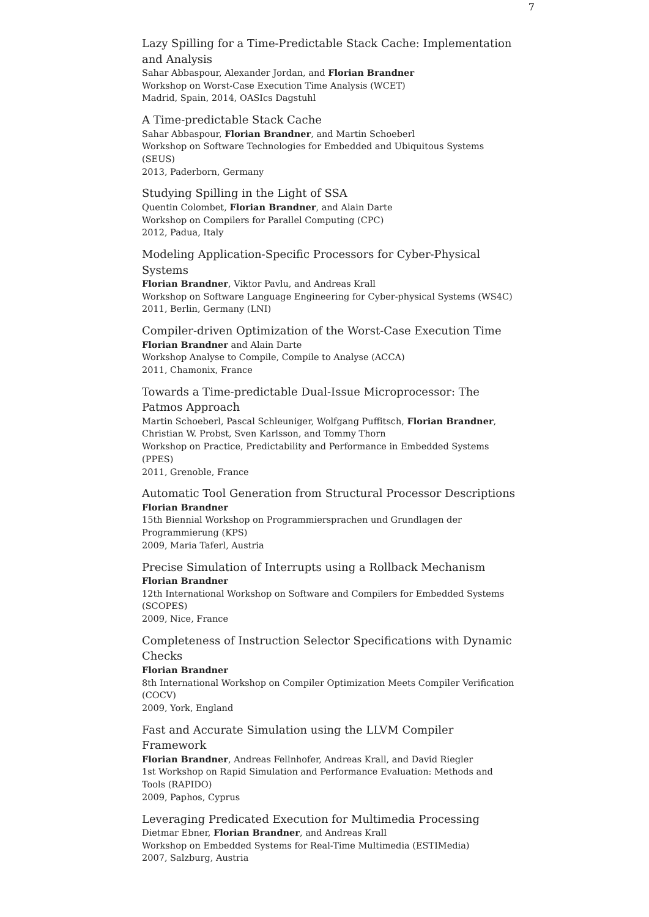7
Lazy Spilling for a Time-Predictable Stack Cache: Implementation and Analysis
Sahar Abbaspour, Alexander Jordan, and Florian Brandner
Workshop on Worst-Case Execution Time Analysis (WCET)
Madrid, Spain, 2014, OASIcs Dagstuhl
A Time-predictable Stack Cache
Sahar Abbaspour, Florian Brandner, and Martin Schoeberl
Workshop on Software Technologies for Embedded and Ubiquitous Systems (SEUS)
2013, Paderborn, Germany
Studying Spilling in the Light of SSA
Quentin Colombet, Florian Brandner, and Alain Darte
Workshop on Compilers for Parallel Computing (CPC)
2012, Padua, Italy
Modeling Application-Specific Processors for Cyber-Physical Systems
Florian Brandner, Viktor Pavlu, and Andreas Krall
Workshop on Software Language Engineering for Cyber-physical Systems (WS4C)
2011, Berlin, Germany (LNI)
Compiler-driven Optimization of the Worst-Case Execution Time
Florian Brandner and Alain Darte
Workshop Analyse to Compile, Compile to Analyse (ACCA)
2011, Chamonix, France
Towards a Time-predictable Dual-Issue Microprocessor: The Patmos Approach
Martin Schoeberl, Pascal Schleuniger, Wolfgang Puffitsch, Florian Brandner, Christian W. Probst, Sven Karlsson, and Tommy Thorn
Workshop on Practice, Predictability and Performance in Embedded Systems (PPES)
2011, Grenoble, France
Automatic Tool Generation from Structural Processor Descriptions
Florian Brandner
15th Biennial Workshop on Programmiersprachen und Grundlagen der Programmierung (KPS)
2009, Maria Taferl, Austria
Precise Simulation of Interrupts using a Rollback Mechanism
Florian Brandner
12th International Workshop on Software and Compilers for Embedded Systems (SCOPES)
2009, Nice, France
Completeness of Instruction Selector Specifications with Dynamic Checks
Florian Brandner
8th International Workshop on Compiler Optimization Meets Compiler Verification (COCV)
2009, York, England
Fast and Accurate Simulation using the LLVM Compiler Framework
Florian Brandner, Andreas Fellnhofer, Andreas Krall, and David Riegler
1st Workshop on Rapid Simulation and Performance Evaluation: Methods and Tools (RAPIDO)
2009, Paphos, Cyprus
Leveraging Predicated Execution for Multimedia Processing
Dietmar Ebner, Florian Brandner, and Andreas Krall
Workshop on Embedded Systems for Real-Time Multimedia (ESTIMedia)
2007, Salzburg, Austria